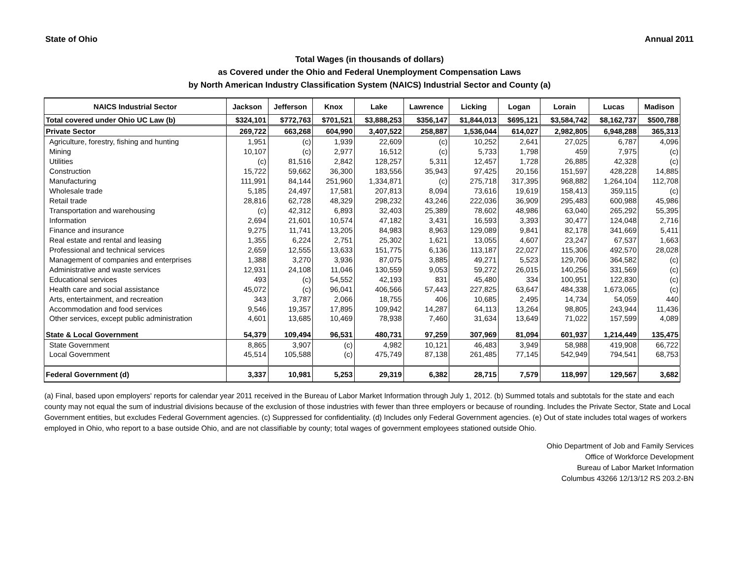State of Ohio Annual 2011
Total Wages (in thousands of dollars)
as Covered under the Ohio and Federal Unemployment Compensation Laws
by North American Industry Classification System (NAICS) Industrial Sector and County (a)
| NAICS Industrial Sector | Jackson | Jefferson | Knox | Lake | Lawrence | Licking | Logan | Lorain | Lucas | Madison |
| --- | --- | --- | --- | --- | --- | --- | --- | --- | --- | --- |
| Total covered under Ohio UC Law (b) | $324,101 | $772,763 | $701,521 | $3,888,253 | $356,147 | $1,844,013 | $695,121 | $3,584,742 | $8,162,737 | $500,788 |
| Private Sector | 269,722 | 663,268 | 604,990 | 3,407,522 | 258,887 | 1,536,044 | 614,027 | 2,982,805 | 6,948,288 | 365,313 |
| Agriculture, forestry, fishing and hunting | 1,951 | (c) | 1,939 | 22,609 | (c) | 10,252 | 2,641 | 27,025 | 6,787 | 4,096 |
| Mining | 10,107 | (c) | 2,977 | 16,512 | (c) | 5,733 | 1,798 | 459 | 7,975 | (c) |
| Utilities | (c) | 81,516 | 2,842 | 128,257 | 5,311 | 12,457 | 1,728 | 26,885 | 42,328 | (c) |
| Construction | 15,722 | 59,662 | 36,300 | 183,556 | 35,943 | 97,425 | 20,156 | 151,597 | 428,228 | 14,885 |
| Manufacturing | 111,991 | 84,144 | 251,960 | 1,334,871 | (c) | 275,718 | 317,395 | 968,882 | 1,264,104 | 112,708 |
| Wholesale trade | 5,185 | 24,497 | 17,581 | 207,813 | 8,094 | 73,616 | 19,619 | 158,413 | 359,115 | (c) |
| Retail trade | 28,816 | 62,728 | 48,329 | 298,232 | 43,246 | 222,036 | 36,909 | 295,483 | 600,988 | 45,986 |
| Transportation and warehousing | (c) | 42,312 | 6,893 | 32,403 | 25,389 | 78,602 | 48,986 | 63,040 | 265,292 | 55,395 |
| Information | 2,694 | 21,601 | 10,574 | 47,182 | 3,431 | 16,593 | 3,393 | 30,477 | 124,048 | 2,716 |
| Finance and insurance | 9,275 | 11,741 | 13,205 | 84,983 | 8,963 | 129,089 | 9,841 | 82,178 | 341,669 | 5,411 |
| Real estate and rental and leasing | 1,355 | 6,224 | 2,751 | 25,302 | 1,621 | 13,055 | 4,607 | 23,247 | 67,537 | 1,663 |
| Professional and technical services | 2,659 | 12,555 | 13,633 | 151,775 | 6,136 | 113,187 | 22,027 | 115,306 | 492,570 | 28,028 |
| Management of companies and enterprises | 1,388 | 3,270 | 3,936 | 87,075 | 3,885 | 49,271 | 5,523 | 129,706 | 364,582 | (c) |
| Administrative and waste services | 12,931 | 24,108 | 11,046 | 130,559 | 9,053 | 59,272 | 26,015 | 140,256 | 331,569 | (c) |
| Educational services | 493 | (c) | 54,552 | 42,193 | 831 | 45,480 | 334 | 100,951 | 122,830 | (c) |
| Health care and social assistance | 45,072 | (c) | 96,041 | 406,566 | 57,443 | 227,825 | 63,647 | 484,338 | 1,673,065 | (c) |
| Arts, entertainment, and recreation | 343 | 3,787 | 2,066 | 18,755 | 406 | 10,685 | 2,495 | 14,734 | 54,059 | 440 |
| Accommodation and food services | 9,546 | 19,357 | 17,895 | 109,942 | 14,287 | 64,113 | 13,264 | 98,805 | 243,944 | 11,436 |
| Other services, except public administration | 4,601 | 13,685 | 10,469 | 78,938 | 7,460 | 31,634 | 13,649 | 71,022 | 157,599 | 4,089 |
| State & Local Government | 54,379 | 109,494 | 96,531 | 480,731 | 97,259 | 307,969 | 81,094 | 601,937 | 1,214,449 | 135,475 |
| State Government | 8,865 | 3,907 | (c) | 4,982 | 10,121 | 46,483 | 3,949 | 58,988 | 419,908 | 66,722 |
| Local Government | 45,514 | 105,588 | (c) | 475,749 | 87,138 | 261,485 | 77,145 | 542,949 | 794,541 | 68,753 |
| Federal Government (d) | 3,337 | 10,981 | 5,253 | 29,319 | 6,382 | 28,715 | 7,579 | 118,997 | 129,567 | 3,682 |
(a) Final, based upon employers' reports for calendar year 2011 received in the Bureau of Labor Market Information through July 1, 2012. (b) Summed totals and subtotals for the state and each county may not equal the sum of industrial divisions because of the exclusion of those industries with fewer than three employers or because of rounding. Includes the Private Sector, State and Local Government entities, but excludes Federal Government agencies. (c) Suppressed for confidentiality. (d) Includes only Federal Government agencies. (e) Out of state includes total wages of workers employed in Ohio, who report to a base outside Ohio, and are not classifiable by county; total wages of government employees stationed outside Ohio.
Ohio Department of Job and Family Services
Office of Workforce Development
Bureau of Labor Market Information
Columbus 43266 12/13/12 RS 203.2-BN